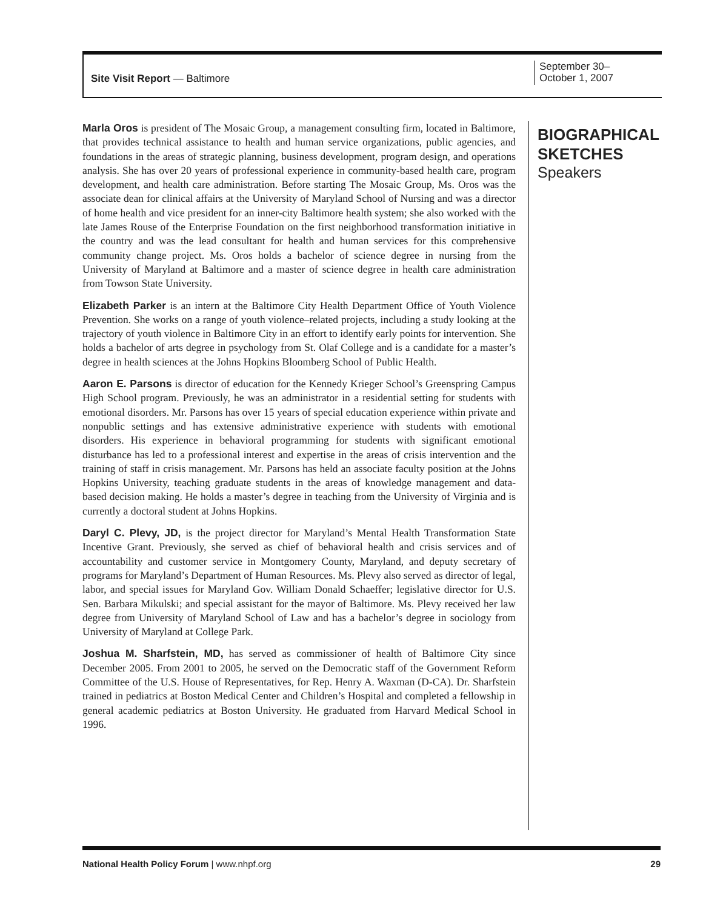Site Visit Report — Baltimore
September 30–
October 1, 2007
Marla Oros is president of The Mosaic Group, a management consulting firm, located in Baltimore, that provides technical assistance to health and human service organizations, public agencies, and foundations in the areas of strategic planning, business development, program design, and operations analysis. She has over 20 years of professional experience in community-based health care, program development, and health care administration. Before starting The Mosaic Group, Ms. Oros was the associate dean for clinical affairs at the University of Maryland School of Nursing and was a director of home health and vice president for an inner-city Baltimore health system; she also worked with the late James Rouse of the Enterprise Foundation on the first neighborhood transformation initiative in the country and was the lead consultant for health and human services for this comprehensive community change project. Ms. Oros holds a bachelor of science degree in nursing from the University of Maryland at Baltimore and a master of science degree in health care administration from Towson State University.
Elizabeth Parker is an intern at the Baltimore City Health Department Office of Youth Violence Prevention. She works on a range of youth violence–related projects, including a study looking at the trajectory of youth violence in Baltimore City in an effort to identify early points for intervention. She holds a bachelor of arts degree in psychology from St. Olaf College and is a candidate for a master’s degree in health sciences at the Johns Hopkins Bloomberg School of Public Health.
Aaron E. Parsons is director of education for the Kennedy Krieger School’s Greenspring Campus High School program. Previously, he was an administrator in a residential setting for students with emotional disorders. Mr. Parsons has over 15 years of special education experience within private and nonpublic settings and has extensive administrative experience with students with emotional disorders. His experience in behavioral programming for students with significant emotional disturbance has led to a professional interest and expertise in the areas of crisis intervention and the training of staff in crisis management. Mr. Parsons has held an associate faculty position at the Johns Hopkins University, teaching graduate students in the areas of knowledge management and data-based decision making. He holds a master’s degree in teaching from the University of Virginia and is currently a doctoral student at Johns Hopkins.
Daryl C. Plevy, JD, is the project director for Maryland’s Mental Health Transformation State Incentive Grant. Previously, she served as chief of behavioral health and crisis services and of accountability and customer service in Montgomery County, Maryland, and deputy secretary of programs for Maryland’s Department of Human Resources. Ms. Plevy also served as director of legal, labor, and special issues for Maryland Gov. William Donald Schaeffer; legislative director for U.S. Sen. Barbara Mikulski; and special assistant for the mayor of Baltimore. Ms. Plevy received her law degree from University of Maryland School of Law and has a bachelor’s degree in sociology from University of Maryland at College Park.
Joshua M. Sharfstein, MD, has served as commissioner of health of Baltimore City since December 2005. From 2001 to 2005, he served on the Democratic staff of the Government Reform Committee of the U.S. House of Representatives, for Rep. Henry A. Waxman (D-CA). Dr. Sharfstein trained in pediatrics at Boston Medical Center and Children’s Hospital and completed a fellowship in general academic pediatrics at Boston University. He graduated from Harvard Medical School in 1996.
BIOGRAPHICAL
SKETCHES
Speakers
National Health Policy Forum | www.nhpf.org
29